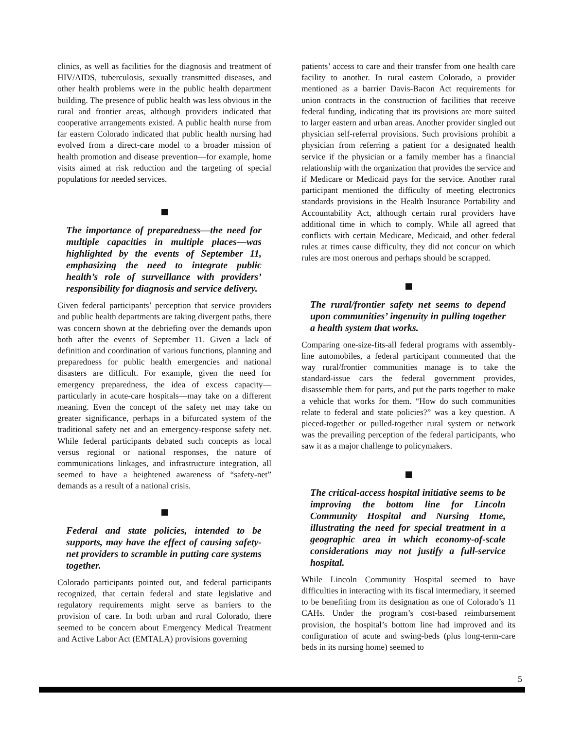clinics, as well as facilities for the diagnosis and treatment of HIV/AIDS, tuberculosis, sexually transmitted diseases, and other health problems were in the public health department building. The presence of public health was less obvious in the rural and frontier areas, although providers indicated that cooperative arrangements existed. A public health nurse from far eastern Colorado indicated that public health nursing had evolved from a direct-care model to a broader mission of health promotion and disease prevention—for example, home visits aimed at risk reduction and the targeting of special populations for needed services.
The importance of preparedness—the need for multiple capacities in multiple places—was highlighted by the events of September 11, emphasizing the need to integrate public health’s role of surveillance with providers’ responsibility for diagnosis and service delivery.
Given federal participants’ perception that service providers and public health departments are taking divergent paths, there was concern shown at the debriefing over the demands upon both after the events of September 11. Given a lack of definition and coordination of various functions, planning and preparedness for public health emergencies and national disasters are difficult. For example, given the need for emergency preparedness, the idea of excess capacity—particularly in acute-care hospitals—may take on a different meaning. Even the concept of the safety net may take on greater significance, perhaps in a bifurcated system of the traditional safety net and an emergency-response safety net. While federal participants debated such concepts as local versus regional or national responses, the nature of communications linkages, and infrastructure integration, all seemed to have a heightened awareness of “safety-net” demands as a result of a national crisis.
Federal and state policies, intended to be supports, may have the effect of causing safety-net providers to scramble in putting care systems together.
Colorado participants pointed out, and federal participants recognized, that certain federal and state legislative and regulatory requirements might serve as barriers to the provision of care. In both urban and rural Colorado, there seemed to be concern about Emergency Medical Treatment and Active Labor Act (EMTALA) provisions governing
patients’ access to care and their transfer from one health care facility to another. In rural eastern Colorado, a provider mentioned as a barrier Davis-Bacon Act requirements for union contracts in the construction of facilities that receive federal funding, indicating that its provisions are more suited to larger eastern and urban areas. Another provider singled out physician self-referral provisions. Such provisions prohibit a physician from referring a patient for a designated health service if the physician or a family member has a financial relationship with the organization that provides the service and if Medicare or Medicaid pays for the service. Another rural participant mentioned the difficulty of meeting electronics standards provisions in the Health Insurance Portability and Accountability Act, although certain rural providers have additional time in which to comply. While all agreed that conflicts with certain Medicare, Medicaid, and other federal rules at times cause difficulty, they did not concur on which rules are most onerous and perhaps should be scrapped.
The rural/frontier safety net seems to depend upon communities’ ingenuity in pulling together a health system that works.
Comparing one-size-fits-all federal programs with assembly-line automobiles, a federal participant commented that the way rural/frontier communities manage is to take the standard-issue cars the federal government provides, disassemble them for parts, and put the parts together to make a vehicle that works for them. “How do such communities relate to federal and state policies?” was a key question. A pieced-together or pulled-together rural system or network was the prevailing perception of the federal participants, who saw it as a major challenge to policymakers.
The critical-access hospital initiative seems to be improving the bottom line for Lincoln Community Hospital and Nursing Home, illustrating the need for special treatment in a geographic area in which economy-of-scale considerations may not justify a full-service hospital.
While Lincoln Community Hospital seemed to have difficulties in interacting with its fiscal intermediary, it seemed to be benefiting from its designation as one of Colorado’s 11 CAHs. Under the program’s cost-based reimbursement provision, the hospital’s bottom line had improved and its configuration of acute and swing-beds (plus long-term-care beds in its nursing home) seemed to
5